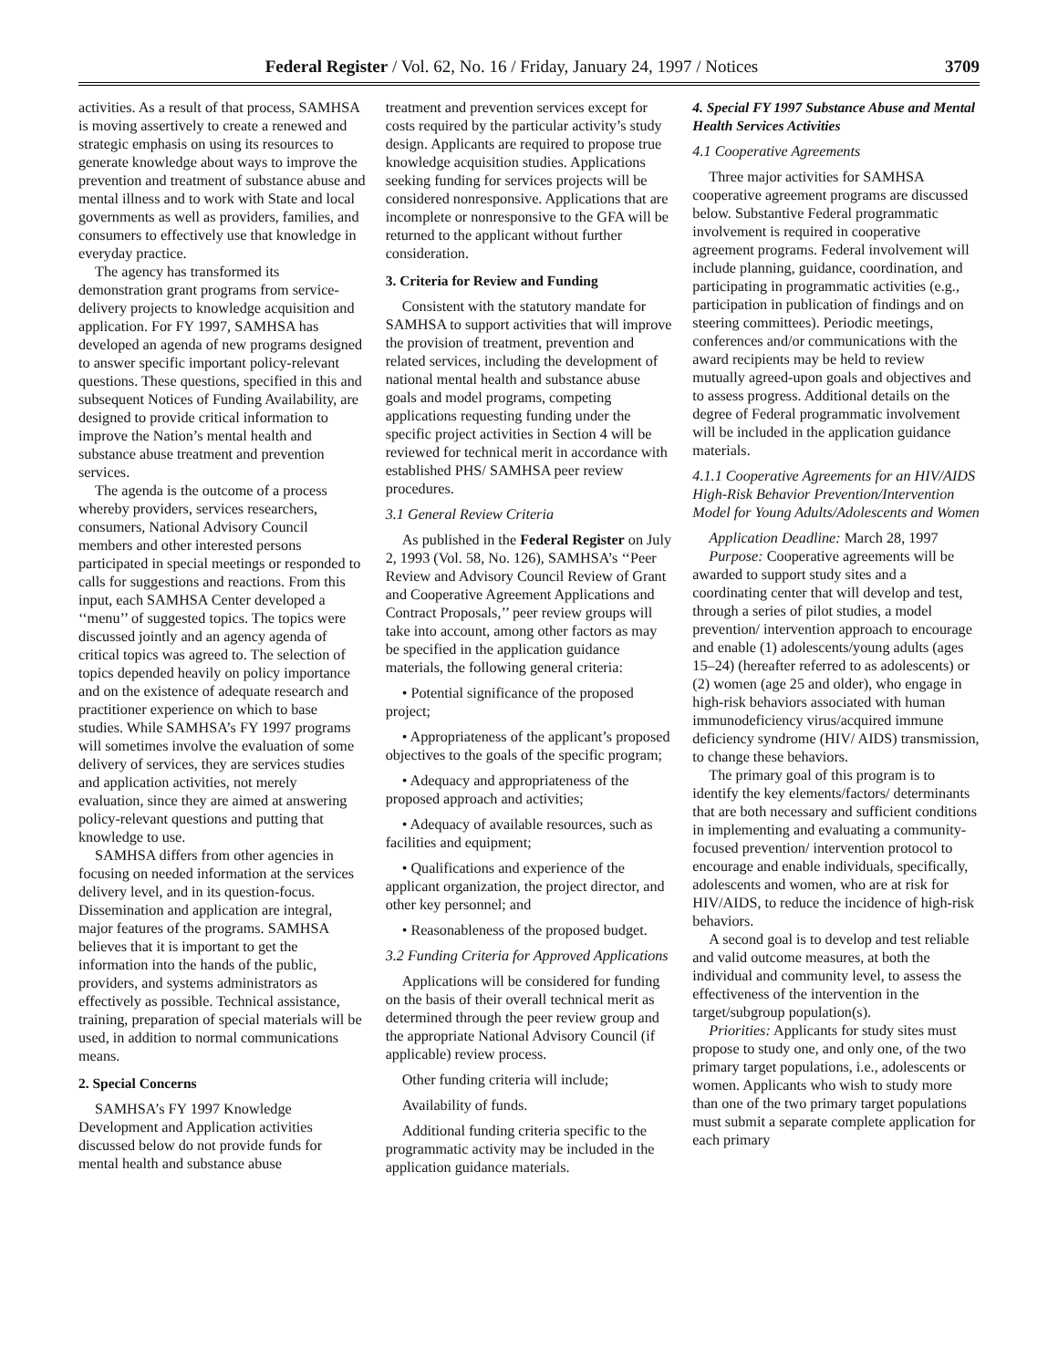Federal Register / Vol. 62, No. 16 / Friday, January 24, 1997 / Notices 3709
activities. As a result of that process, SAMHSA is moving assertively to create a renewed and strategic emphasis on using its resources to generate knowledge about ways to improve the prevention and treatment of substance abuse and mental illness and to work with State and local governments as well as providers, families, and consumers to effectively use that knowledge in everyday practice.
The agency has transformed its demonstration grant programs from service-delivery projects to knowledge acquisition and application. For FY 1997, SAMHSA has developed an agenda of new programs designed to answer specific important policy-relevant questions. These questions, specified in this and subsequent Notices of Funding Availability, are designed to provide critical information to improve the Nation’s mental health and substance abuse treatment and prevention services.
The agenda is the outcome of a process whereby providers, services researchers, consumers, National Advisory Council members and other interested persons participated in special meetings or responded to calls for suggestions and reactions. From this input, each SAMHSA Center developed a ‘‘menu’’ of suggested topics. The topics were discussed jointly and an agency agenda of critical topics was agreed to. The selection of topics depended heavily on policy importance and on the existence of adequate research and practitioner experience on which to base studies. While SAMHSA’s FY 1997 programs will sometimes involve the evaluation of some delivery of services, they are services studies and application activities, not merely evaluation, since they are aimed at answering policy-relevant questions and putting that knowledge to use.
SAMHSA differs from other agencies in focusing on needed information at the services delivery level, and in its question-focus. Dissemination and application are integral, major features of the programs. SAMHSA believes that it is important to get the information into the hands of the public, providers, and systems administrators as effectively as possible. Technical assistance, training, preparation of special materials will be used, in addition to normal communications means.
2. Special Concerns
SAMHSA’s FY 1997 Knowledge Development and Application activities discussed below do not provide funds for mental health and substance abuse
treatment and prevention services except for costs required by the particular activity’s study design. Applicants are required to propose true knowledge acquisition studies. Applications seeking funding for services projects will be considered nonresponsive. Applications that are incomplete or nonresponsive to the GFA will be returned to the applicant without further consideration.
3. Criteria for Review and Funding
Consistent with the statutory mandate for SAMHSA to support activities that will improve the provision of treatment, prevention and related services, including the development of national mental health and substance abuse goals and model programs, competing applications requesting funding under the specific project activities in Section 4 will be reviewed for technical merit in accordance with established PHS/ SAMHSA peer review procedures.
3.1 General Review Criteria
As published in the Federal Register on July 2, 1993 (Vol. 58, No. 126), SAMHSA’s ‘‘Peer Review and Advisory Council Review of Grant and Cooperative Agreement Applications and Contract Proposals,’’ peer review groups will take into account, among other factors as may be specified in the application guidance materials, the following general criteria:
• Potential significance of the proposed project;
• Appropriateness of the applicant’s proposed objectives to the goals of the specific program;
• Adequacy and appropriateness of the proposed approach and activities;
• Adequacy of available resources, such as facilities and equipment;
• Qualifications and experience of the applicant organization, the project director, and other key personnel; and
• Reasonableness of the proposed budget.
3.2 Funding Criteria for Approved Applications
Applications will be considered for funding on the basis of their overall technical merit as determined through the peer review group and the appropriate National Advisory Council (if applicable) review process.
Other funding criteria will include;
Availability of funds.
Additional funding criteria specific to the programmatic activity may be included in the application guidance materials.
4. Special FY 1997 Substance Abuse and Mental Health Services Activities
4.1 Cooperative Agreements
Three major activities for SAMHSA cooperative agreement programs are discussed below. Substantive Federal programmatic involvement is required in cooperative agreement programs. Federal involvement will include planning, guidance, coordination, and participating in programmatic activities (e.g., participation in publication of findings and on steering committees). Periodic meetings, conferences and/or communications with the award recipients may be held to review mutually agreed-upon goals and objectives and to assess progress. Additional details on the degree of Federal programmatic involvement will be included in the application guidance materials.
4.1.1 Cooperative Agreements for an HIV/AIDS High-Risk Behavior Prevention/Intervention Model for Young Adults/Adolescents and Women
Application Deadline: March 28, 1997
Purpose: Cooperative agreements will be awarded to support study sites and a coordinating center that will develop and test, through a series of pilot studies, a model prevention/ intervention approach to encourage and enable (1) adolescents/young adults (ages 15–24) (hereafter referred to as adolescents) or (2) women (age 25 and older), who engage in high-risk behaviors associated with human immunodeficiency virus/acquired immune deficiency syndrome (HIV/ AIDS) transmission, to change these behaviors.
The primary goal of this program is to identify the key elements/factors/ determinants that are both necessary and sufficient conditions in implementing and evaluating a community-focused prevention/ intervention protocol to encourage and enable individuals, specifically, adolescents and women, who are at risk for HIV/AIDS, to reduce the incidence of high-risk behaviors.
A second goal is to develop and test reliable and valid outcome measures, at both the individual and community level, to assess the effectiveness of the intervention in the target/subgroup population(s).
Priorities: Applicants for study sites must propose to study one, and only one, of the two primary target populations, i.e., adolescents or women. Applicants who wish to study more than one of the two primary target populations must submit a separate complete application for each primary